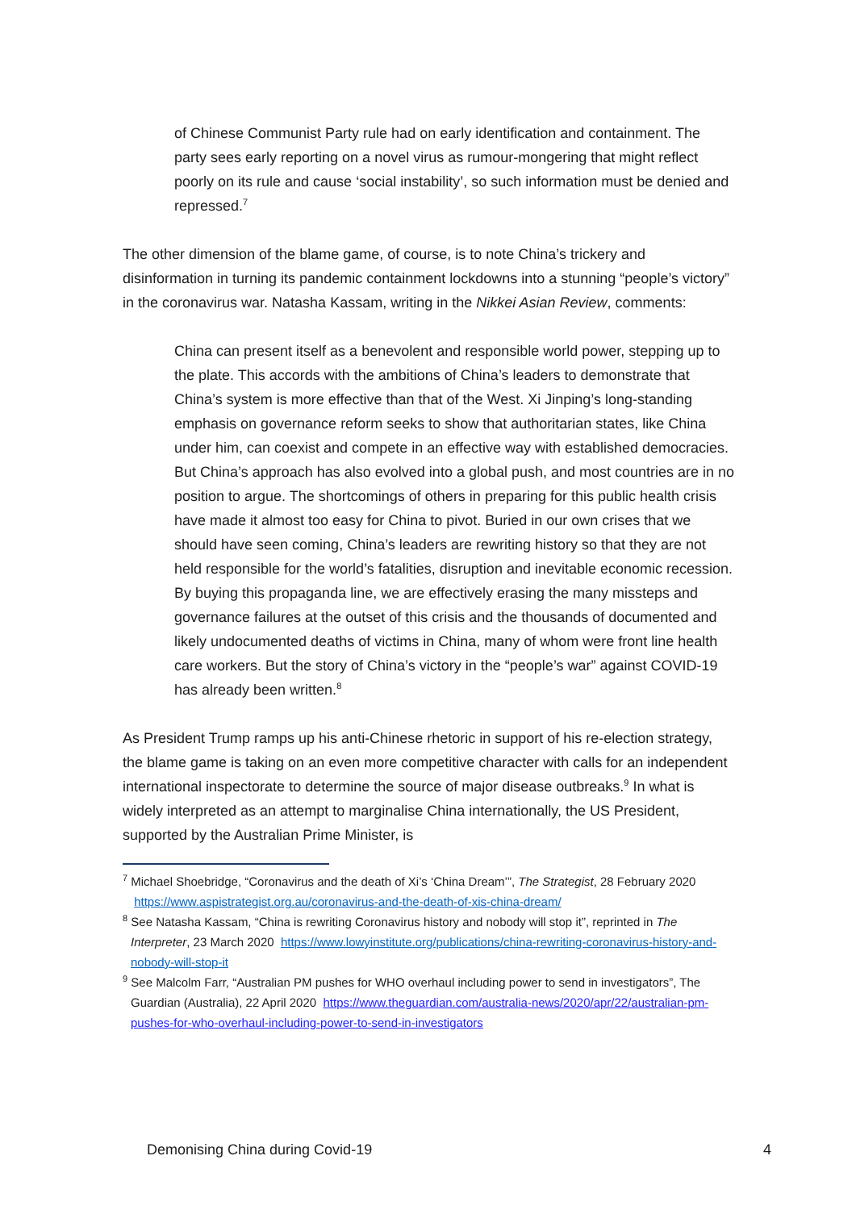of Chinese Communist Party rule had on early identification and containment. The party sees early reporting on a novel virus as rumour-mongering that might reflect poorly on its rule and cause ‘social instability’, so such information must be denied and repressed.<sup>7</sup>
The other dimension of the blame game, of course, is to note China’s trickery and disinformation in turning its pandemic containment lockdowns into a stunning “people’s victory” in the coronavirus war. Natasha Kassam, writing in the Nikkei Asian Review, comments:
China can present itself as a benevolent and responsible world power, stepping up to the plate. This accords with the ambitions of China’s leaders to demonstrate that China’s system is more effective than that of the West. Xi Jinping’s long-standing emphasis on governance reform seeks to show that authoritarian states, like China under him, can coexist and compete in an effective way with established democracies. But China’s approach has also evolved into a global push, and most countries are in no position to argue. The shortcomings of others in preparing for this public health crisis have made it almost too easy for China to pivot. Buried in our own crises that we should have seen coming, China’s leaders are rewriting history so that they are not held responsible for the world’s fatalities, disruption and inevitable economic recession. By buying this propaganda line, we are effectively erasing the many missteps and governance failures at the outset of this crisis and the thousands of documented and likely undocumented deaths of victims in China, many of whom were front line health care workers. But the story of China’s victory in the “people’s war” against COVID-19 has already been written.<sup>8</sup>
As President Trump ramps up his anti-Chinese rhetoric in support of his re-election strategy, the blame game is taking on an even more competitive character with calls for an independent international inspectorate to determine the source of major disease outbreaks.<sup>9</sup> In what is widely interpreted as an attempt to marginalise China internationally, the US President, supported by the Australian Prime Minister, is
<sup>7</sup> Michael Shoebridge, “Coronavirus and the death of Xi’s ‘China Dream’”, The Strategist, 28 February 2020 https://www.aspistrategist.org.au/coronavirus-and-the-death-of-xis-china-dream/
<sup>8</sup> See Natasha Kassam, “China is rewriting Coronavirus history and nobody will stop it”, reprinted in The Interpreter, 23 March 2020 https://www.lowyinstitute.org/publications/china-rewriting-coronavirus-history-and-nobody-will-stop-it
<sup>9</sup> See Malcolm Farr, “Australian PM pushes for WHO overhaul including power to send in investigators”, The Guardian (Australia), 22 April 2020 https://www.theguardian.com/australia-news/2020/apr/22/australian-pm-pushes-for-who-overhaul-including-power-to-send-in-investigators
Demonising China during Covid-19 4